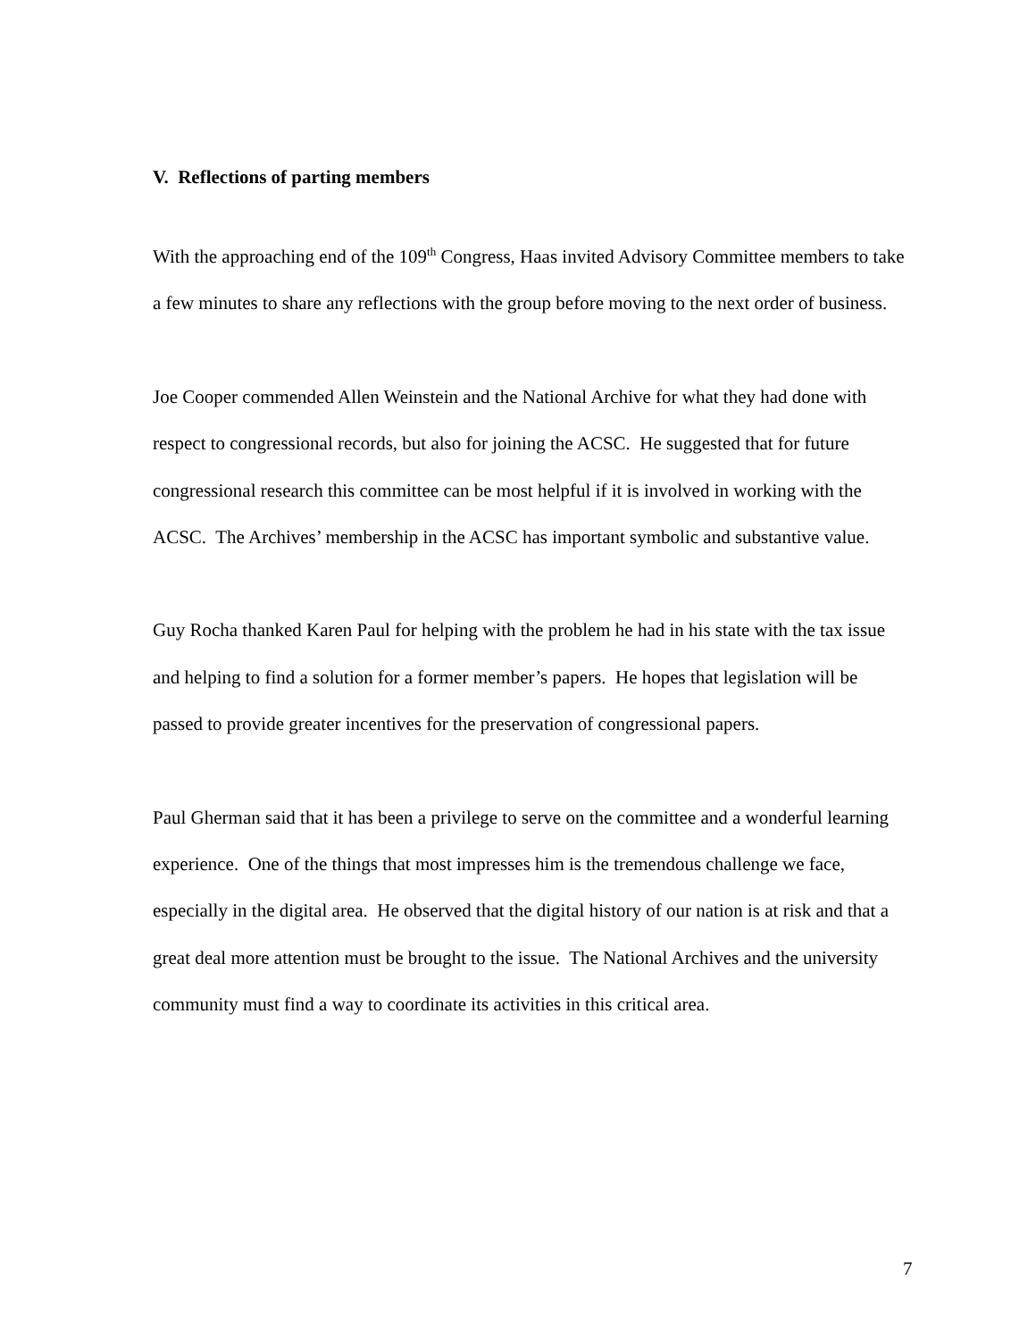V. Reflections of parting members
With the approaching end of the 109<sup>th</sup> Congress, Haas invited Advisory Committee members to take a few minutes to share any reflections with the group before moving to the next order of business.
Joe Cooper commended Allen Weinstein and the National Archive for what they had done with respect to congressional records, but also for joining the ACSC. He suggested that for future congressional research this committee can be most helpful if it is involved in working with the ACSC. The Archives’ membership in the ACSC has important symbolic and substantive value.
Guy Rocha thanked Karen Paul for helping with the problem he had in his state with the tax issue and helping to find a solution for a former member’s papers. He hopes that legislation will be passed to provide greater incentives for the preservation of congressional papers.
Paul Gherman said that it has been a privilege to serve on the committee and a wonderful learning experience. One of the things that most impresses him is the tremendous challenge we face, especially in the digital area. He observed that the digital history of our nation is at risk and that a great deal more attention must be brought to the issue. The National Archives and the university community must find a way to coordinate its activities in this critical area.
7